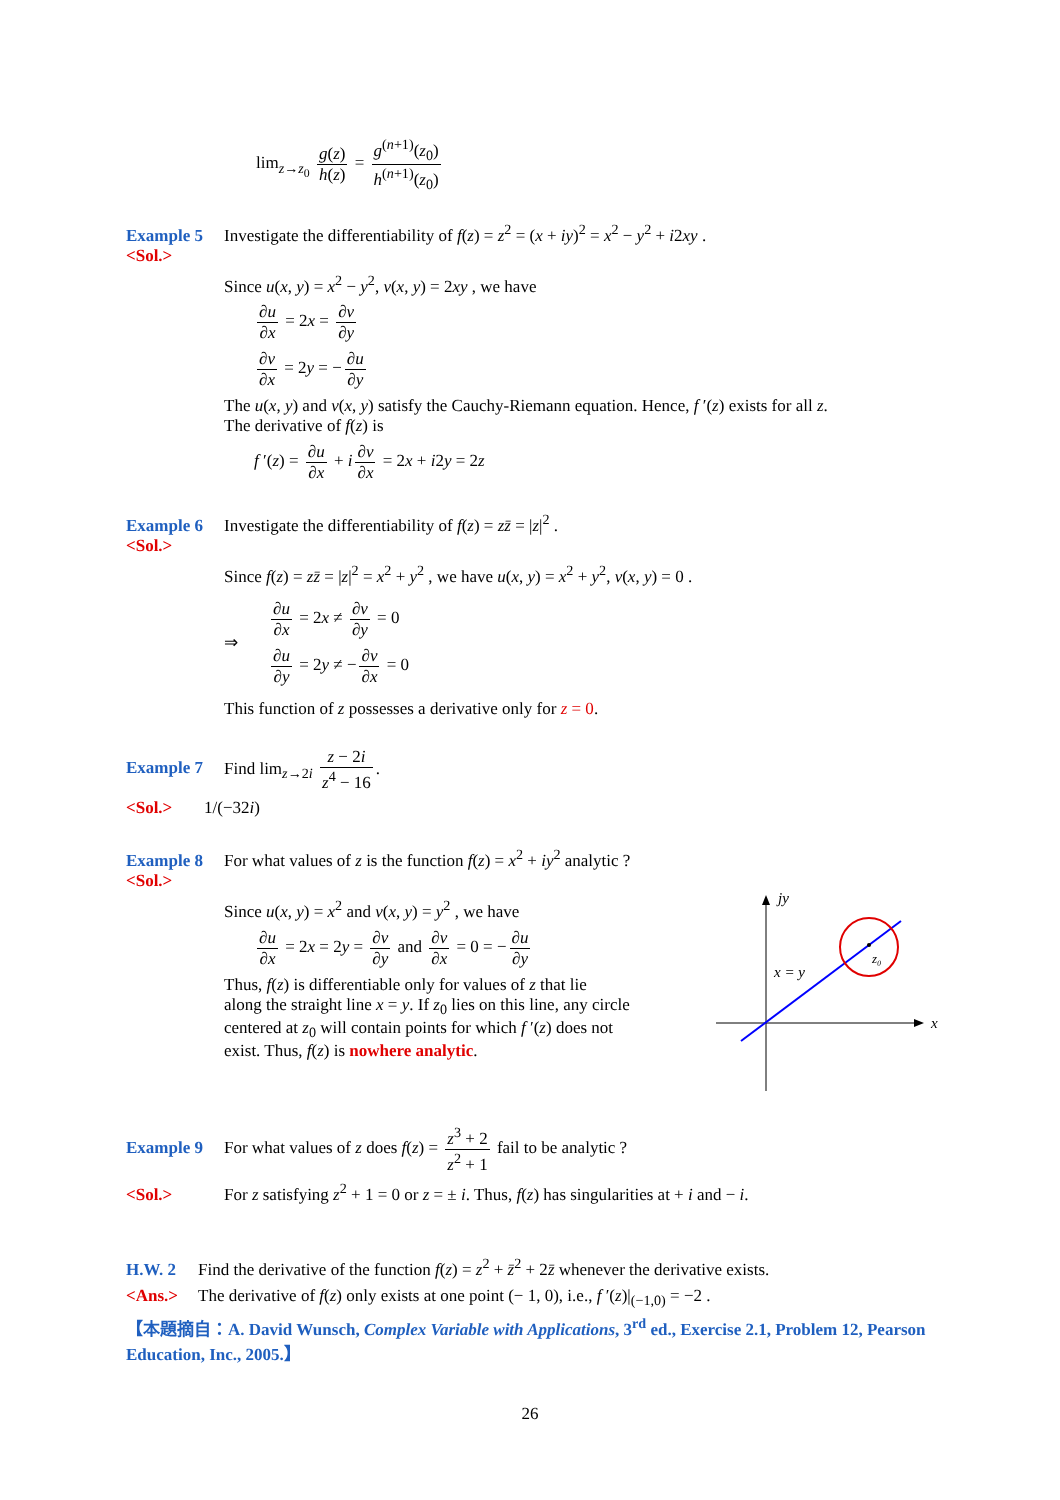lim<sub>z→z<sub>0</sub></sub> g(z) h(z) = g<sup>(n+1)</sup>(z<sub>0</sub>) h<sup>(n+1)</sup>(z<sub>0</sub>)
Example 5 Investigate the differentiability of f(z) = z<sup>2</sup> = (x + iy)<sup>2</sup> = x<sup>2</sup> − y<sup>2</sup> + i2xy .
<Sol.>
Since u(x, y) = x<sup>2</sup> − y<sup>2</sup>, v(x, y) = 2xy , we have
∂u ∂x = 2x = ∂v ∂y
∂v ∂x = 2y = − ∂u ∂y
The u(x, y) and v(x, y) satisfy the Cauchy-Riemann equation. Hence, f ′(z) exists for all z.
The derivative of f(z) is
f ′(z) = ∂u ∂x + i ∂v ∂x = 2x + i2y = 2z
Example 6 Investigate the differentiability of f(z) = zz̄ = |z|<sup>2</sup> .
<Sol.>
Since f(z) = zz̄ = |z|<sup>2</sup> = x<sup>2</sup> + y<sup>2</sup> , we have u(x, y) = x<sup>2</sup> + y<sup>2</sup>, v(x, y) = 0 .
⇒
∂u ∂x = 2x ≠ ∂v ∂y = 0
∂u ∂y = 2y ≠ − ∂v ∂x = 0
This function of z possesses a derivative only for z = 0.
Example 7 Find lim<sub>z→2i</sub> z − 2i z<sup>4</sup> − 16.
<Sol.> 1/(−32i)
Example 8 For what values of z is the function f(z) = x<sup>2</sup> + iy<sup>2</sup> analytic ?
<Sol.>
jy
x
x = y
z₀
Since u(x, y) = x<sup>2</sup> and v(x, y) = y<sup>2</sup> , we have
∂u ∂x = 2x = 2y = ∂v ∂y and ∂v ∂x = 0 = − ∂u ∂y
Thus, f(z) is differentiable only for values of z that lie
along the straight line x = y. If z<sub>0</sub> lies on this line, any circle
centered at z<sub>0</sub> will contain points for which f ′(z) does not
exist. Thus, f(z) is nowhere analytic.
Example 9 For what values of z does f(z) = z<sup>3</sup> + 2 z<sup>2</sup> + 1 fail to be analytic ?
<Sol.> For z satisfying z<sup>2</sup> + 1 = 0 or z = ± i. Thus, f(z) has singularities at + i and − i.
H.W. 2 Find the derivative of the function f(z) = z<sup>2</sup> + z̄<sup>2</sup> + 2z̄ whenever the derivative exists.
<Ans.> The derivative of f(z) only exists at one point (− 1, 0), i.e., f ′(z)|<sub>(−1,0)</sub> = −2 .
【本題摘自：A. David Wunsch, Complex Variable with Applications, 3<sup>rd</sup> ed., Exercise 2.1, Problem 12, Pearson Education, Inc., 2005.】
26